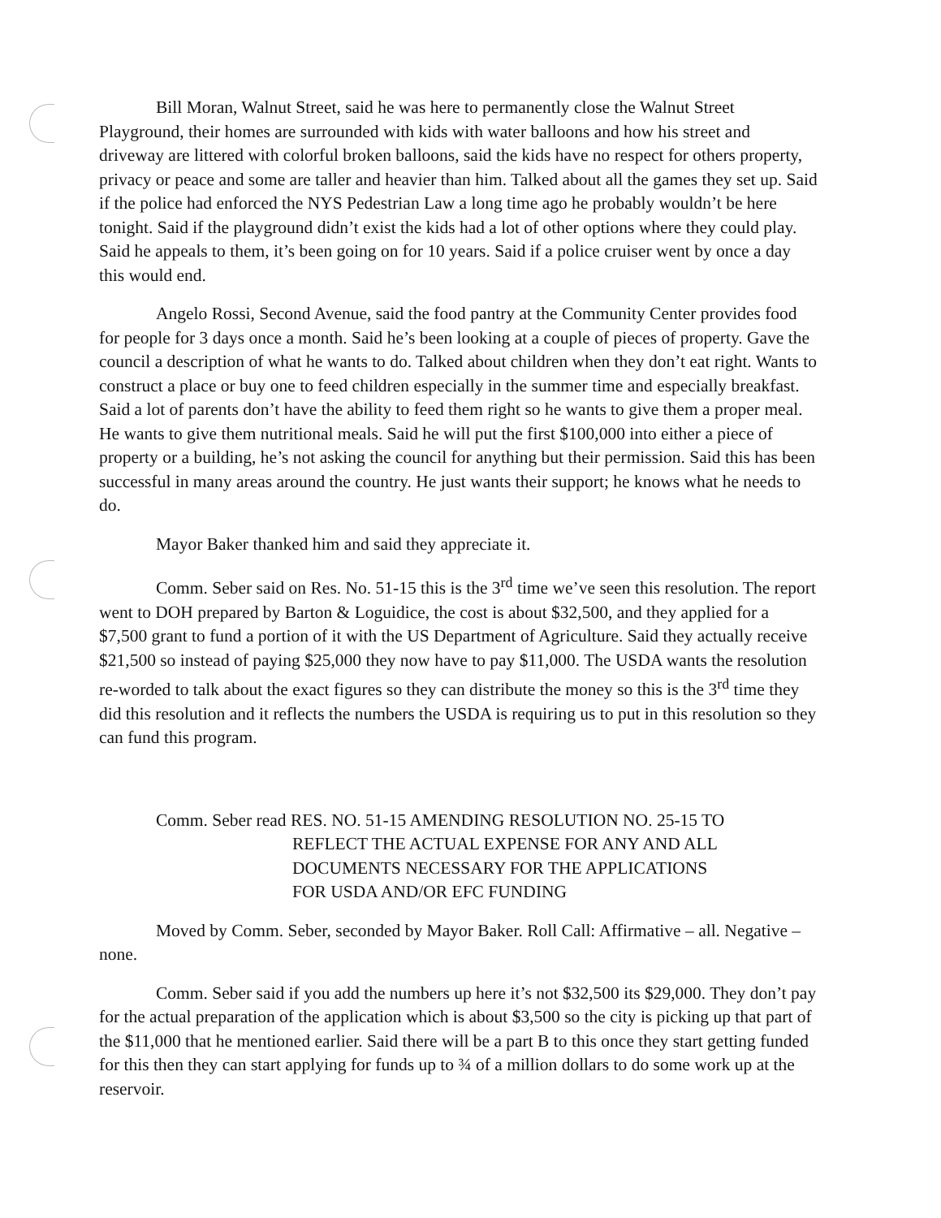Bill Moran, Walnut Street, said he was here to permanently close the Walnut Street Playground, their homes are surrounded with kids with water balloons and how his street and driveway are littered with colorful broken balloons, said the kids have no respect for others property, privacy or peace and some are taller and heavier than him. Talked about all the games they set up. Said if the police had enforced the NYS Pedestrian Law a long time ago he probably wouldn’t be here tonight. Said if the playground didn’t exist the kids had a lot of other options where they could play. Said he appeals to them, it’s been going on for 10 years. Said if a police cruiser went by once a day this would end.
Angelo Rossi, Second Avenue, said the food pantry at the Community Center provides food for people for 3 days once a month. Said he’s been looking at a couple of pieces of property. Gave the council a description of what he wants to do. Talked about children when they don’t eat right. Wants to construct a place or buy one to feed children especially in the summer time and especially breakfast. Said a lot of parents don’t have the ability to feed them right so he wants to give them a proper meal. He wants to give them nutritional meals. Said he will put the first $100,000 into either a piece of property or a building, he’s not asking the council for anything but their permission. Said this has been successful in many areas around the country. He just wants their support; he knows what he needs to do.
Mayor Baker thanked him and said they appreciate it.
Comm. Seber said on Res. No. 51-15 this is the 3<sup>rd</sup> time we’ve seen this resolution. The report went to DOH prepared by Barton & Loguidice, the cost is about $32,500, and they applied for a $7,500 grant to fund a portion of it with the US Department of Agriculture. Said they actually receive $21,500 so instead of paying $25,000 they now have to pay $11,000. The USDA wants the resolution re-worded to talk about the exact figures so they can distribute the money so this is the 3<sup>rd</sup> time they did this resolution and it reflects the numbers the USDA is requiring us to put in this resolution so they can fund this program.
Comm. Seber read RES. NO. 51-15 AMENDING RESOLUTION NO. 25-15 TO
REFLECT THE ACTUAL EXPENSE FOR ANY AND ALL
DOCUMENTS NECESSARY FOR THE APPLICATIONS
FOR USDA AND/OR EFC FUNDING
Moved by Comm. Seber, seconded by Mayor Baker. Roll Call: Affirmative – all. Negative – none.
Comm. Seber said if you add the numbers up here it’s not $32,500 its $29,000. They don’t pay for the actual preparation of the application which is about $3,500 so the city is picking up that part of the $11,000 that he mentioned earlier. Said there will be a part B to this once they start getting funded for this then they can start applying for funds up to ¾ of a million dollars to do some work up at the reservoir.